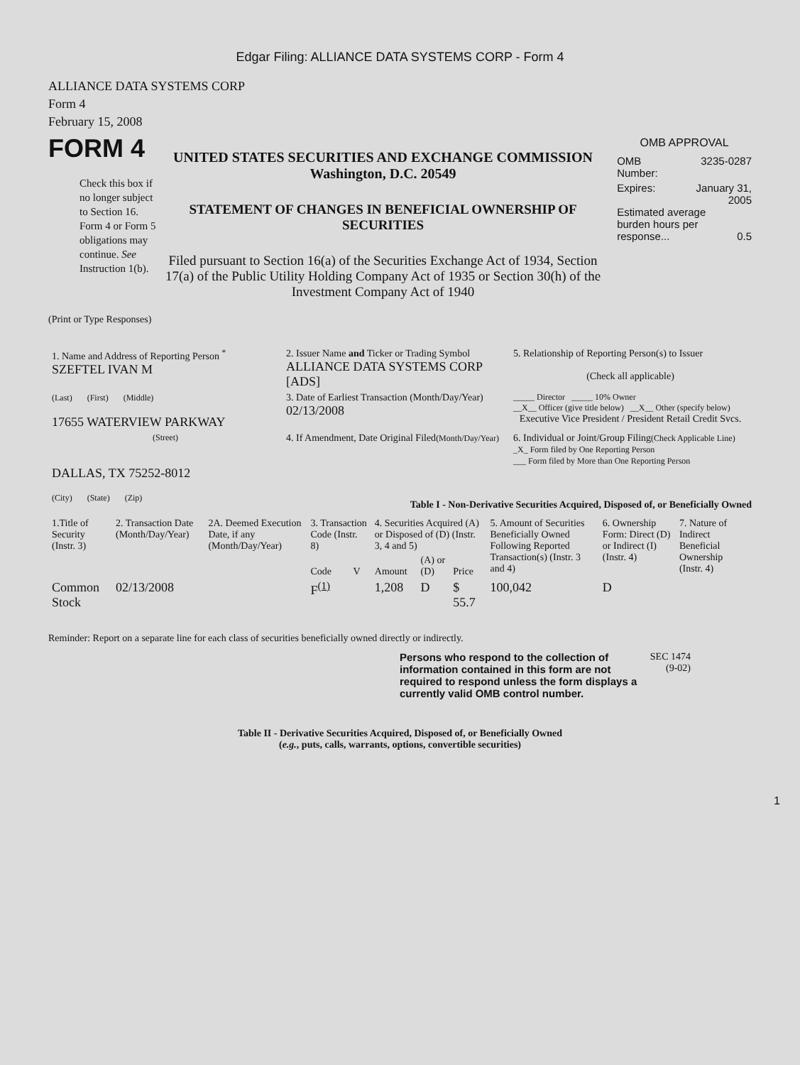Edgar Filing: ALLIANCE DATA SYSTEMS CORP - Form 4
ALLIANCE DATA SYSTEMS CORP
Form 4
February 15, 2008
FORM 4
Check this box if no longer subject to Section 16. Form 4 or Form 5 obligations may continue. See Instruction 1(b).
UNITED STATES SECURITIES AND EXCHANGE COMMISSION
Washington, D.C. 20549
STATEMENT OF CHANGES IN BENEFICIAL OWNERSHIP OF SECURITIES
Filed pursuant to Section 16(a) of the Securities Exchange Act of 1934, Section 17(a) of the Public Utility Holding Company Act of 1935 or Section 30(h) of the Investment Company Act of 1940
OMB APPROVAL
OMB
Number: 3235-0287
Expires: January 31,
2005
Estimated average burden hours per response... 0.5
(Print or Type Responses)
| 1. Name and Address of Reporting Person <sup>*</sup> SZEFTEL IVAN M | 2. Issuer Name and Ticker or Trading Symbol ALLIANCE DATA SYSTEMS CORP [ADS] | 5. Relationship of Reporting Person(s) to Issuer (Check all applicable) |
| (Last) (First) (Middle) 17655 WATERVIEW PARKWAY | 3. Date of Earliest Transaction (Month/Day/Year) 02/13/2008 | _____ Director _____ 10% Owner __X__ Officer (give title below) __X__ Other (specify below) Executive Vice President / President Retail Credit Svcs. |
| (Street) DALLAS, TX 75252-8012 (City) (State) (Zip) | 4. If Amendment, Date Original Filed (Month/Day/Year) | 6. Individual or Joint/Group Filing (Check Applicable Line) _X_ Form filed by One Reporting Person ___ Form filed by More than One Reporting Person |
Table I - Non-Derivative Securities Acquired, Disposed of, or Beneficially Owned
| 1.Title of Security (Instr. 3) | 2. Transaction Date (Month/Day/Year) | 2A. Deemed Execution Date, if any (Month/Day/Year) | 3. Transaction Code (Instr. 8) | | 4. Securities Acquired (A) or Disposed of (D) (Instr. 3, 4 and 5) | | | 5. Amount of Securities Beneficially Owned Following Reported Transaction(s) (Instr. 3 and 4) | 6. Ownership Form: Direct (D) or Indirect (I) (Instr. 4) | 7. Nature of Indirect Beneficial Ownership (Instr. 4) |
| --- | --- | --- | --- | --- | --- | --- | --- | --- | --- | --- |
| | | | Code | V | Amount | (A) or (D) | Price | | | |
| Common Stock | 02/13/2008 | | F<sup>(1)</sup> | | 1,208 | D | $ 55.7 | 100,042 | D | |
Reminder: Report on a separate line for each class of securities beneficially owned directly or indirectly.
Persons who respond to the collection of information contained in this form are not required to respond unless the form displays a currently valid OMB control number.
SEC 1474
(9-02)
Table II - Derivative Securities Acquired, Disposed of, or Beneficially Owned
(e.g., puts, calls, warrants, options, convertible securities)
1